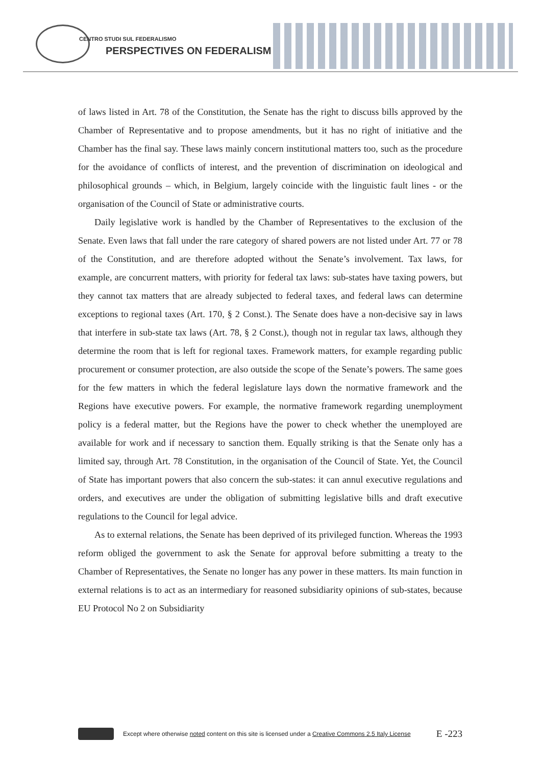CENTRO STUDI SUL FEDERALISMO
PERSPECTIVES ON FEDERALISM
of laws listed in Art. 78 of the Constitution, the Senate has the right to discuss bills approved by the Chamber of Representative and to propose amendments, but it has no right of initiative and the Chamber has the final say. These laws mainly concern institutional matters too, such as the procedure for the avoidance of conflicts of interest, and the prevention of discrimination on ideological and philosophical grounds – which, in Belgium, largely coincide with the linguistic fault lines - or the organisation of the Council of State or administrative courts.
Daily legislative work is handled by the Chamber of Representatives to the exclusion of the Senate. Even laws that fall under the rare category of shared powers are not listed under Art. 77 or 78 of the Constitution, and are therefore adopted without the Senate’s involvement. Tax laws, for example, are concurrent matters, with priority for federal tax laws: sub-states have taxing powers, but they cannot tax matters that are already subjected to federal taxes, and federal laws can determine exceptions to regional taxes (Art. 170, § 2 Const.). The Senate does have a non-decisive say in laws that interfere in sub-state tax laws (Art. 78, § 2 Const.), though not in regular tax laws, although they determine the room that is left for regional taxes. Framework matters, for example regarding public procurement or consumer protection, are also outside the scope of the Senate’s powers. The same goes for the few matters in which the federal legislature lays down the normative framework and the Regions have executive powers. For example, the normative framework regarding unemployment policy is a federal matter, but the Regions have the power to check whether the unemployed are available for work and if necessary to sanction them. Equally striking is that the Senate only has a limited say, through Art. 78 Constitution, in the organisation of the Council of State. Yet, the Council of State has important powers that also concern the sub-states: it can annul executive regulations and orders, and executives are under the obligation of submitting legislative bills and draft executive regulations to the Council for legal advice.
As to external relations, the Senate has been deprived of its privileged function. Whereas the 1993 reform obliged the government to ask the Senate for approval before submitting a treaty to the Chamber of Representatives, the Senate no longer has any power in these matters. Its main function in external relations is to act as an intermediary for reasoned subsidiarity opinions of sub-states, because EU Protocol No 2 on Subsidiarity
Except where otherwise noted content on this site is licensed under a Creative Commons 2.5 Italy License E -223